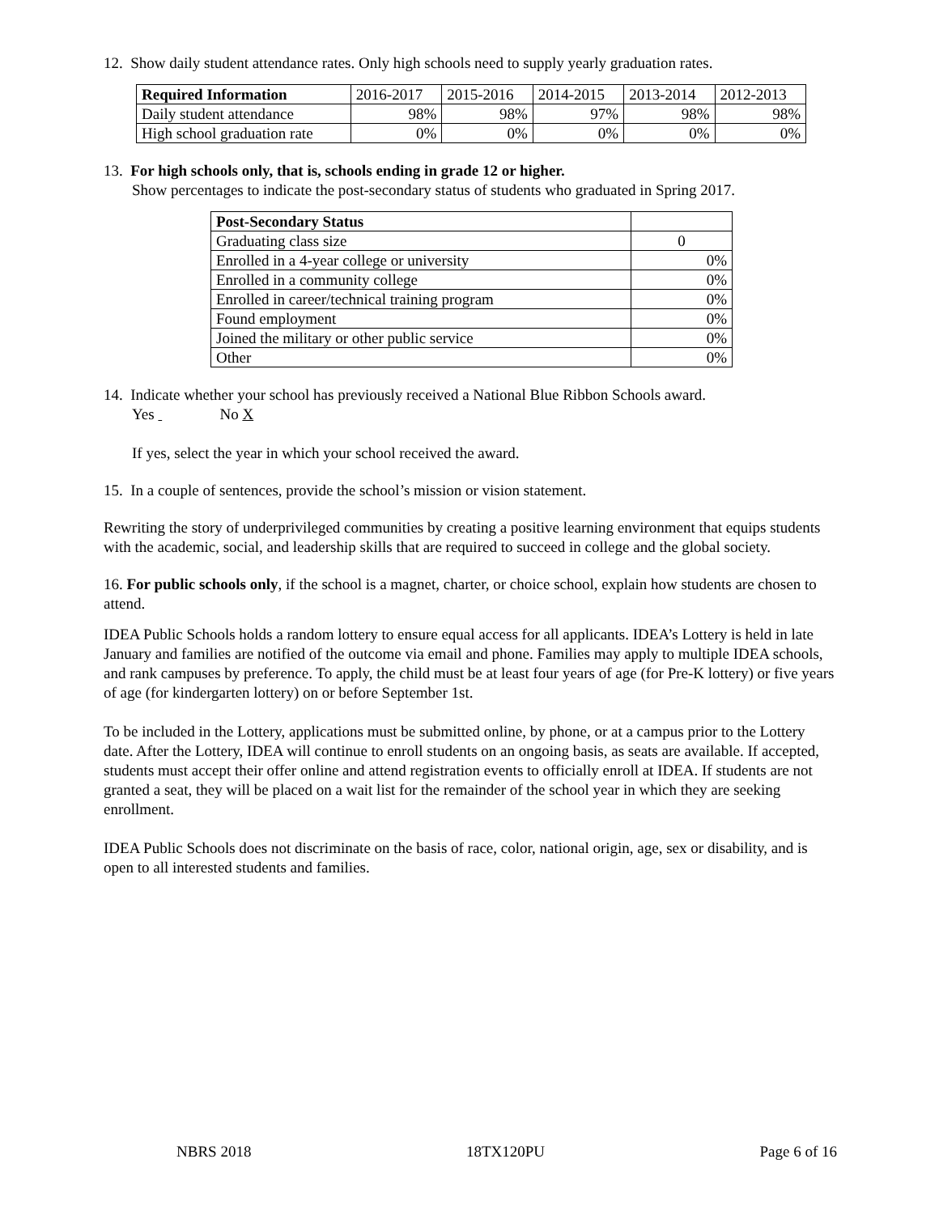12. Show daily student attendance rates. Only high schools need to supply yearly graduation rates.
| Required Information | 2016-2017 | 2015-2016 | 2014-2015 | 2013-2014 | 2012-2013 |
| Daily student attendance | 98% | 98% | 97% | 98% | 98% |
| High school graduation rate | 0% | 0% | 0% | 0% | 0% |
13. For high schools only, that is, schools ending in grade 12 or higher.
Show percentages to indicate the post-secondary status of students who graduated in Spring 2017.
| Post-Secondary Status | |
| Graduating class size | 0 |
| Enrolled in a 4-year college or university | 0% |
| Enrolled in a community college | 0% |
| Enrolled in career/technical training program | 0% |
| Found employment | 0% |
| Joined the military or other public service | 0% |
| Other | 0% |
14. Indicate whether your school has previously received a National Blue Ribbon Schools award.
Yes No X
If yes, select the year in which your school received the award.
15. In a couple of sentences, provide the school’s mission or vision statement.
Rewriting the story of underprivileged communities by creating a positive learning environment that equips students with the academic, social, and leadership skills that are required to succeed in college and the global society.
16. For public schools only, if the school is a magnet, charter, or choice school, explain how students are chosen to attend.
IDEA Public Schools holds a random lottery to ensure equal access for all applicants. IDEA’s Lottery is held in late January and families are notified of the outcome via email and phone. Families may apply to multiple IDEA schools, and rank campuses by preference. To apply, the child must be at least four years of age (for Pre-K lottery) or five years of age (for kindergarten lottery) on or before September 1st.
To be included in the Lottery, applications must be submitted online, by phone, or at a campus prior to the Lottery date. After the Lottery, IDEA will continue to enroll students on an ongoing basis, as seats are available. If accepted, students must accept their offer online and attend registration events to officially enroll at IDEA. If students are not granted a seat, they will be placed on a wait list for the remainder of the school year in which they are seeking enrollment.
IDEA Public Schools does not discriminate on the basis of race, color, national origin, age, sex or disability, and is open to all interested students and families.
NBRS 2018 18TX120PU Page 6 of 16